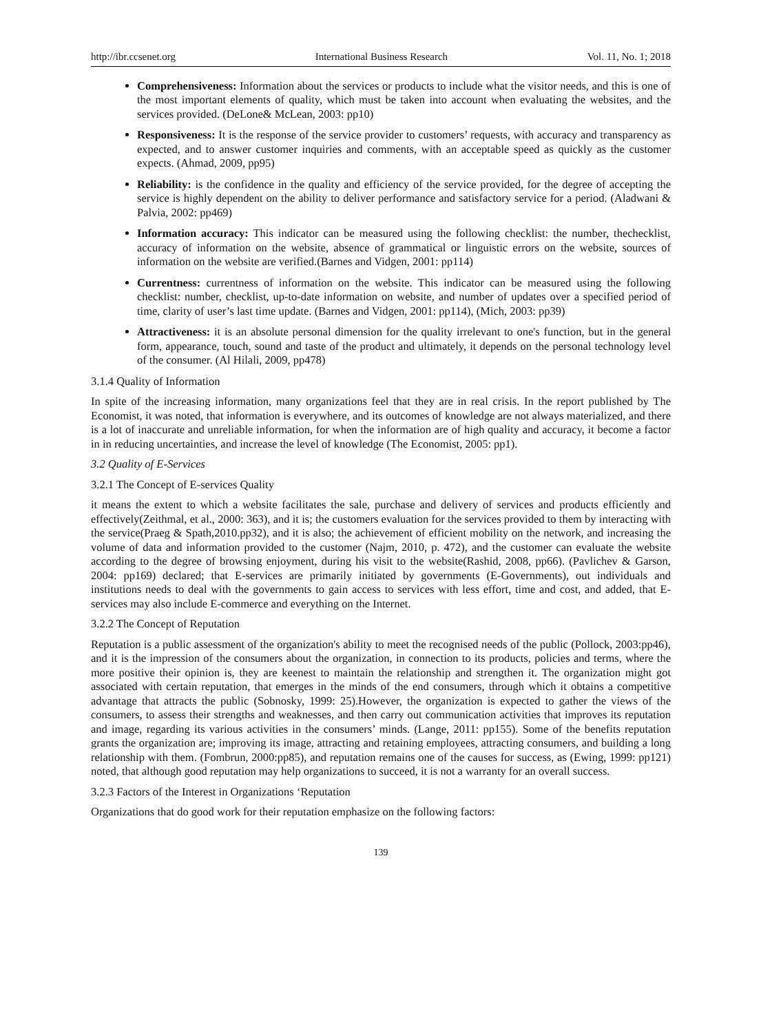http://ibr.ccsenet.org International Business Research Vol. 11, No. 1; 2018
Comprehensiveness: Information about the services or products to include what the visitor needs, and this is one of the most important elements of quality, which must be taken into account when evaluating the websites, and the services provided. (DeLone& McLean, 2003: pp10)
Responsiveness: It is the response of the service provider to customers’ requests, with accuracy and transparency as expected, and to answer customer inquiries and comments, with an acceptable speed as quickly as the customer expects. (Ahmad, 2009, pp95)
Reliability: is the confidence in the quality and efficiency of the service provided, for the degree of accepting the service is highly dependent on the ability to deliver performance and satisfactory service for a period. (Aladwani & Palvia, 2002: pp469)
Information accuracy: This indicator can be measured using the following checklist: the number, thechecklist, accuracy of information on the website, absence of grammatical or linguistic errors on the website, sources of information on the website are verified.(Barnes and Vidgen, 2001: pp114)
Currentness: currentness of information on the website. This indicator can be measured using the following checklist: number, checklist, up-to-date information on website, and number of updates over a specified period of time, clarity of user’s last time update. (Barnes and Vidgen, 2001: pp114), (Mich, 2003: pp39)
Attractiveness: it is an absolute personal dimension for the quality irrelevant to one's function, but in the general form, appearance, touch, sound and taste of the product and ultimately, it depends on the personal technology level of the consumer. (Al Hilali, 2009, pp478)
3.1.4 Quality of Information
In spite of the increasing information, many organizations feel that they are in real crisis. In the report published by The Economist, it was noted, that information is everywhere, and its outcomes of knowledge are not always materialized, and there is a lot of inaccurate and unreliable information, for when the information are of high quality and accuracy, it become a factor in in reducing uncertainties, and increase the level of knowledge (The Economist, 2005: pp1).
3.2 Quality of E-Services
3.2.1 The Concept of E-services Quality
it means the extent to which a website facilitates the sale, purchase and delivery of services and products efficiently and effectively(Zeithmal, et al., 2000: 363), and it is; the customers evaluation for the services provided to them by interacting with the service(Praeg & Spath,2010.pp32), and it is also; the achievement of efficient mobility on the network, and increasing the volume of data and information provided to the customer (Najm, 2010, p. 472), and the customer can evaluate the website according to the degree of browsing enjoyment, during his visit to the website(Rashid, 2008, pp66). (Pavlichev & Garson, 2004: pp169) declared; that E-services are primarily initiated by governments (E-Governments), out individuals and institutions needs to deal with the governments to gain access to services with less effort, time and cost, and added, that E-services may also include E-commerce and everything on the Internet.
3.2.2 The Concept of Reputation
Reputation is a public assessment of the organization's ability to meet the recognised needs of the public (Pollock, 2003:pp46), and it is the impression of the consumers about the organization, in connection to its products, policies and terms, where the more positive their opinion is, they are keenest to maintain the relationship and strengthen it. The organization might got associated with certain reputation, that emerges in the minds of the end consumers, through which it obtains a competitive advantage that attracts the public (Sobnosky, 1999: 25).However, the organization is expected to gather the views of the consumers, to assess their strengths and weaknesses, and then carry out communication activities that improves its reputation and image, regarding its various activities in the consumers’ minds. (Lange, 2011: pp155). Some of the benefits reputation grants the organization are; improving its image, attracting and retaining employees, attracting consumers, and building a long relationship with them. (Fombrun, 2000:pp85), and reputation remains one of the causes for success, as (Ewing, 1999: pp121) noted, that although good reputation may help organizations to succeed, it is not a warranty for an overall success.
3.2.3 Factors of the Interest in Organizations ‘Reputation
Organizations that do good work for their reputation emphasize on the following factors:
139